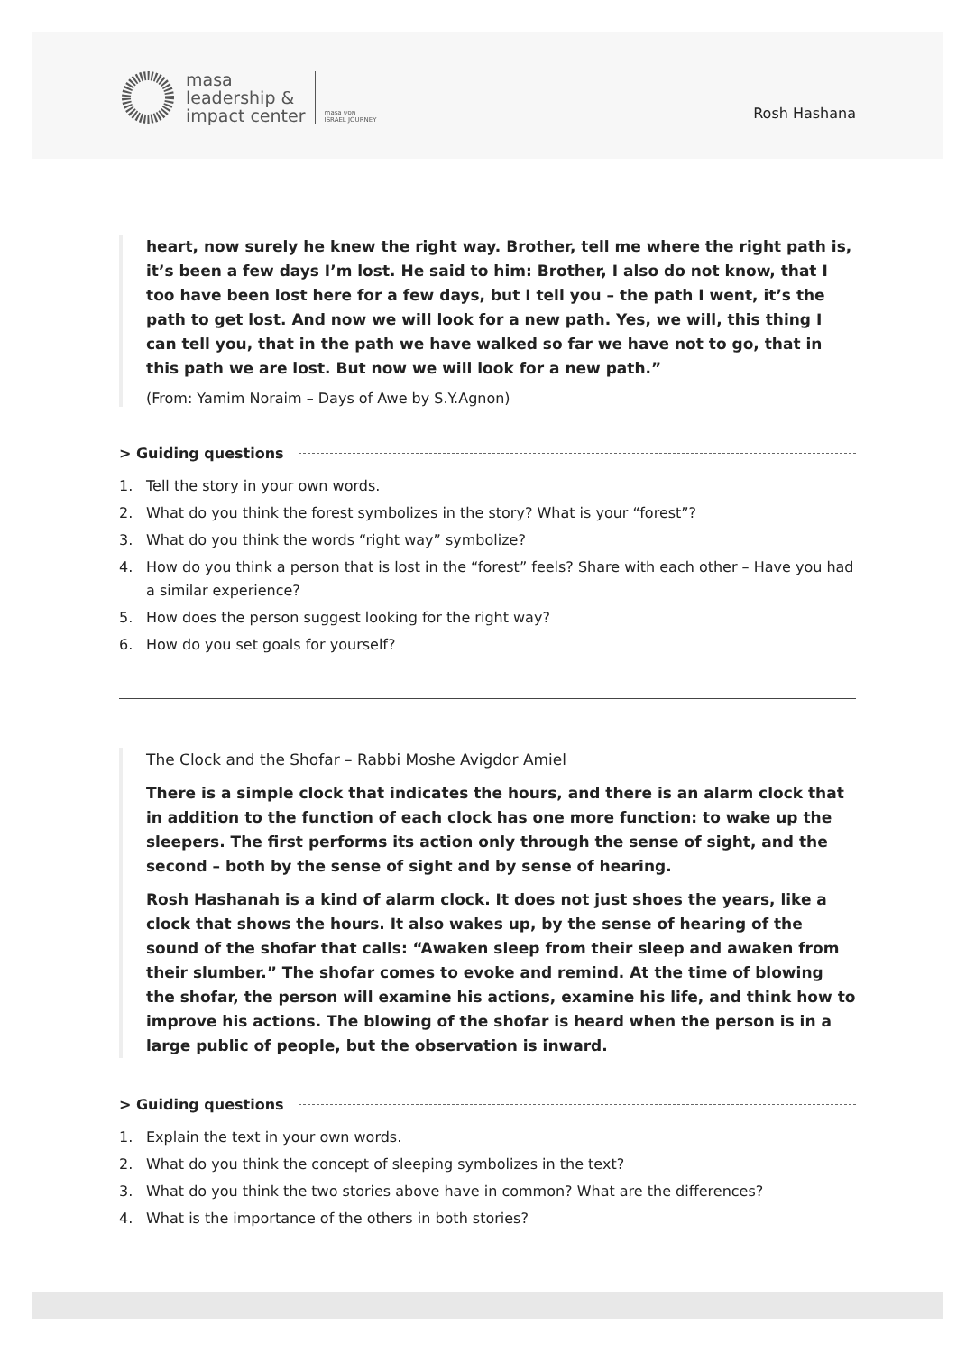masa
leadership &
impact center
masa מסע
ISRAEL JOURNEY
Rosh Hashana
heart, now surely he knew the right way. Brother, tell me where the right path is, it’s been a few days I’m lost. He said to him: Brother, I also do not know, that I too have been lost here for a few days, but I tell you – the path I went, it’s the path to get lost. And now we will look for a new path. Yes, we will, this thing I can tell you, that in the path we have walked so far we have not to go, that in this path we are lost. But now we will look for a new path.”
(From: Yamim Noraim – Days of Awe by S.Y.Agnon)
> Guiding questions
1. Tell the story in your own words.
2. What do you think the forest symbolizes in the story? What is your “forest”?
3. What do you think the words “right way” symbolize?
4. How do you think a person that is lost in the “forest” feels? Share with each other – Have you had a similar experience?
5. How does the person suggest looking for the right way?
6. How do you set goals for yourself?
The Clock and the Shofar – Rabbi Moshe Avigdor Amiel
There is a simple clock that indicates the hours, and there is an alarm clock that in addition to the function of each clock has one more function: to wake up the sleepers. The first performs its action only through the sense of sight, and the second – both by the sense of sight and by sense of hearing.
Rosh Hashanah is a kind of alarm clock. It does not just shoes the years, like a clock that shows the hours. It also wakes up, by the sense of hearing of the sound of the shofar that calls: “Awaken sleep from their sleep and awaken from their slumber.” The shofar comes to evoke and remind. At the time of blowing the shofar, the person will examine his actions, examine his life, and think how to improve his actions. The blowing of the shofar is heard when the person is in a large public of people, but the observation is inward.
> Guiding questions
1. Explain the text in your own words.
2. What do you think the concept of sleeping symbolizes in the text?
3. What do you think the two stories above have in common? What are the differences?
4. What is the importance of the others in both stories?